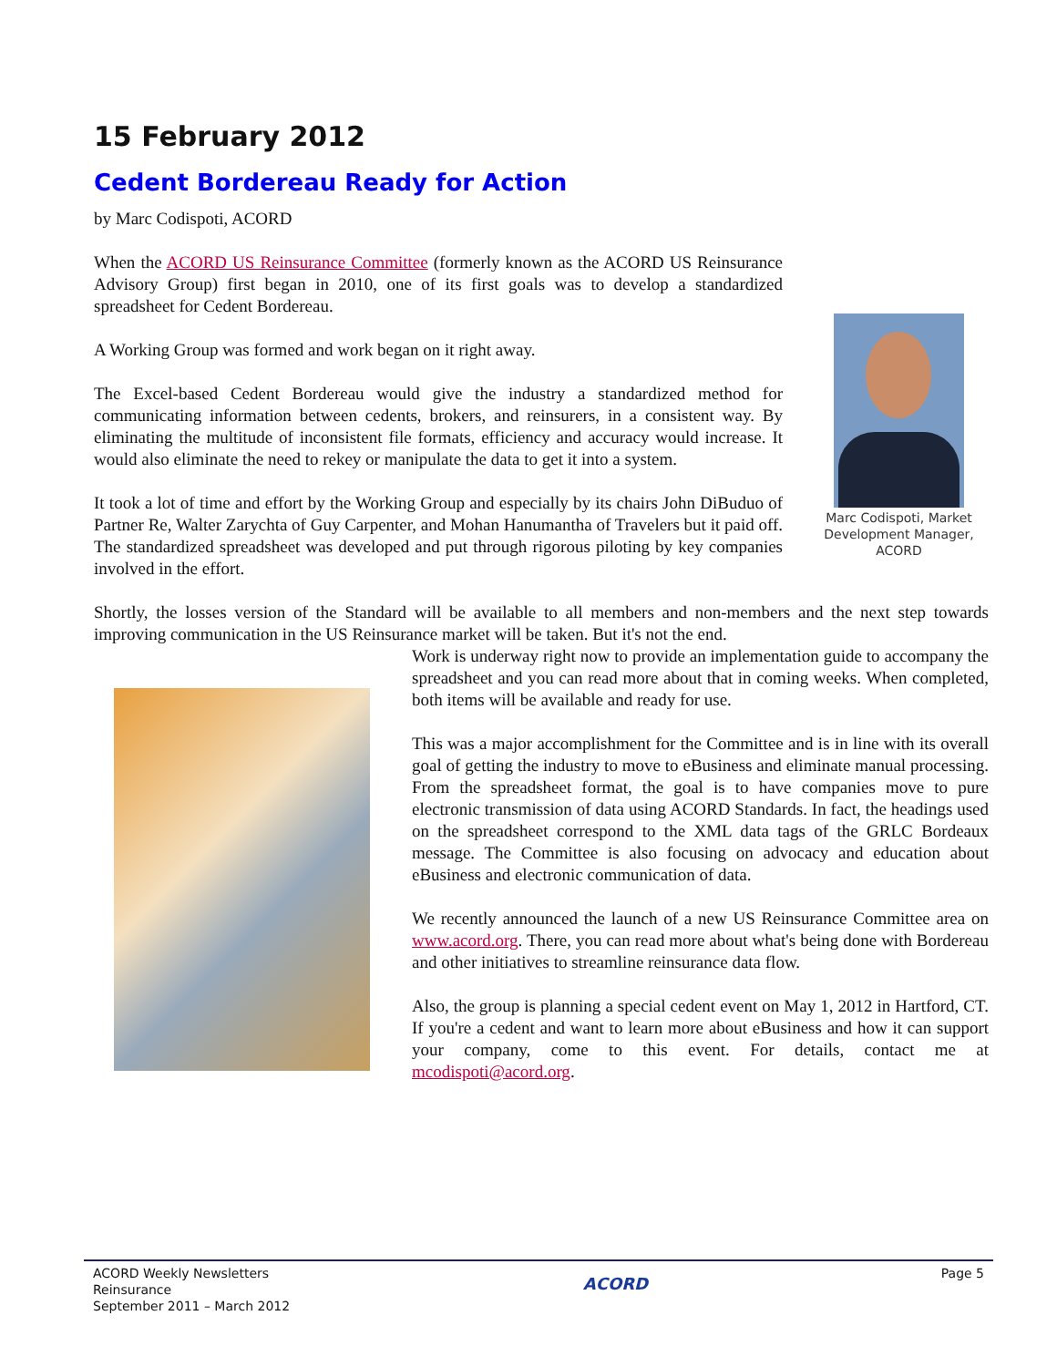15 February 2012
Cedent Bordereau Ready for Action
by Marc Codispoti, ACORD
When the ACORD US Reinsurance Committee (formerly known as the ACORD US Reinsurance Advisory Group) first began in 2010, one of its first goals was to develop a standardized spreadsheet for Cedent Bordereau.
A Working Group was formed and work began on it right away.
The Excel-based Cedent Bordereau would give the industry a standardized method for communicating information between cedents, brokers, and reinsurers, in a consistent way. By eliminating the multitude of inconsistent file formats, efficiency and accuracy would increase. It would also eliminate the need to rekey or manipulate the data to get it into a system.
It took a lot of time and effort by the Working Group and especially by its chairs John DiBuduo of Partner Re, Walter Zarychta of Guy Carpenter, and Mohan Hanumantha of Travelers but it paid off. The standardized spreadsheet was developed and put through rigorous piloting by key companies involved in the effort.
Marc Codispoti, Market Development Manager, ACORD
Shortly, the losses version of the Standard will be available to all members and non-members and the next step towards improving communication in the US Reinsurance market will be taken. But it's not the end.
Work is underway right now to provide an implementation guide to accompany the spreadsheet and you can read more about that in coming weeks. When completed, both items will be available and ready for use.
This was a major accomplishment for the Committee and is in line with its overall goal of getting the industry to move to eBusiness and eliminate manual processing. From the spreadsheet format, the goal is to have companies move to pure electronic transmission of data using ACORD Standards. In fact, the headings used on the spreadsheet correspond to the XML data tags of the GRLC Bordeaux message. The Committee is also focusing on advocacy and education about eBusiness and electronic communication of data.
We recently announced the launch of a new US Reinsurance Committee area on www.acord.org. There, you can read more about what's being done with Bordereau and other initiatives to streamline reinsurance data flow.
Also, the group is planning a special cedent event on May 1, 2012 in Hartford, CT. If you're a cedent and want to learn more about eBusiness and how it can support your company, come to this event. For details, contact me at mcodispoti@acord.org.
ACORD Weekly Newsletters
Reinsurance
September 2011 – March 2012
ACORD
Page 5